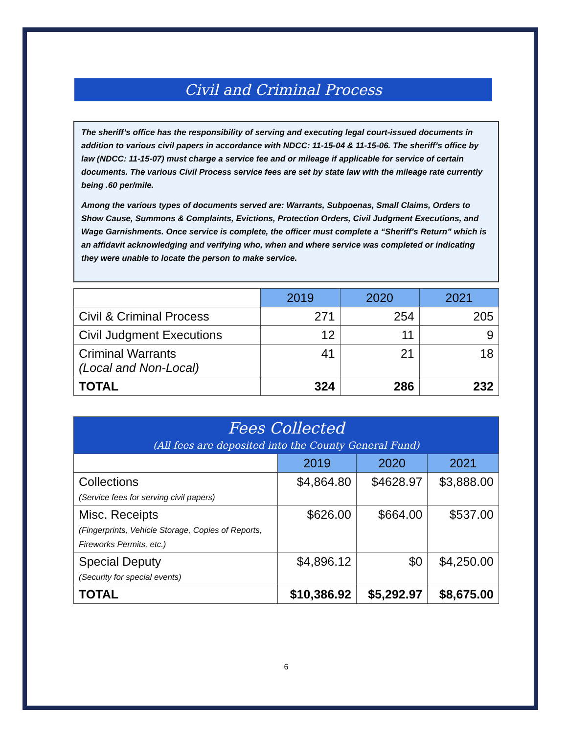Civil and Criminal Process
The sheriff’s office has the responsibility of serving and executing legal court-issued documents in addition to various civil papers in accordance with NDCC: 11-15-04 & 11-15-06. The sheriff’s office by law (NDCC: 11-15-07) must charge a service fee and or mileage if applicable for service of certain documents. The various Civil Process service fees are set by state law with the mileage rate currently being .60 per/mile.
Among the various types of documents served are: Warrants, Subpoenas, Small Claims, Orders to Show Cause, Summons & Complaints, Evictions, Protection Orders, Civil Judgment Executions, and Wage Garnishments. Once service is complete, the officer must complete a “Sheriff’s Return” which is an affidavit acknowledging and verifying who, when and where service was completed or indicating they were unable to locate the person to make service.
| | 2019 | 2020 | 2021 |
| Civil & Criminal Process | 271 | 254 | 205 |
| Civil Judgment Executions | 12 | 11 | 9 |
| Criminal Warrants (Local and Non-Local) | 41 | 21 | 18 |
| TOTAL | 324 | 286 | 232 |
| Fees Collected (All fees are deposited into the County General Fund) | | | |
| | 2019 | 2020 | 2021 |
| Collections (Service fees for serving civil papers) | $4,864.80 | $4628.97 | $3,888.00 |
| Misc. Receipts (Fingerprints, Vehicle Storage, Copies of Reports, Fireworks Permits, etc.) | $626.00 | $664.00 | $537.00 |
| Special Deputy (Security for special events) | $4,896.12 | $0 | $4,250.00 |
| TOTAL | $10,386.92 | $5,292.97 | $8,675.00 |
6